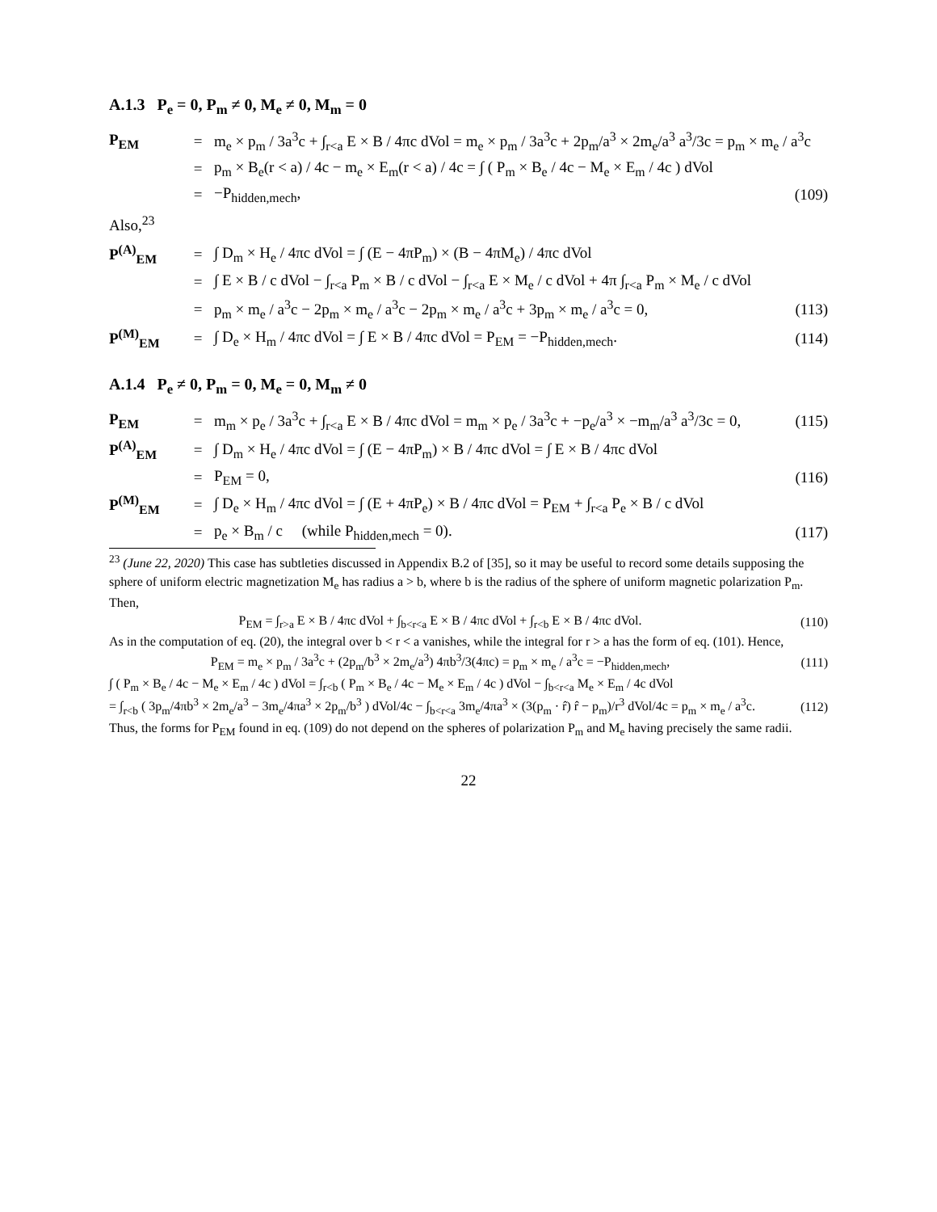A.1.3 P<sub>e</sub> = 0, P<sub>m</sub> ≠ 0, M<sub>e</sub> ≠ 0, M<sub>m</sub> = 0
P<sub>EM</sub> = m<sub>e</sub> × p<sub>m</sub> / 3a<sup>3</sup>c + ∫<sub>r<a</sub> E × B / 4πc dVol = m<sub>e</sub> × p<sub>m</sub> / 3a<sup>3</sup>c + 2p<sub>m</sub>/a<sup>3</sup> × 2m<sub>e</sub>/a<sup>3</sup> a<sup>3</sup>/3c = p<sub>m</sub> × m<sub>e</sub> / a<sup>3</sup>c
= p<sub>m</sub> × B<sub>e</sub>(r < a) / 4c − m<sub>e</sub> × E<sub>m</sub>(r < a) / 4c = ∫ ( P<sub>m</sub> × B<sub>e</sub> / 4c − M<sub>e</sub> × E<sub>m</sub> / 4c ) dVol
= −P<sub>hidden,mech</sub>, (109)
Also,<sup>23</sup>
P<sup>(A)</sup><sub>EM</sub> = ∫ D<sub>m</sub> × H<sub>e</sub> / 4πc dVol = ∫ (E − 4πP<sub>m</sub>) × (B − 4πM<sub>e</sub>) / 4πc dVol
= ∫ E × B / c dVol − ∫<sub>r<a</sub> P<sub>m</sub> × B / c dVol − ∫<sub>r<a</sub> E × M<sub>e</sub> / c dVol + 4π ∫<sub>r<a</sub> P<sub>m</sub> × M<sub>e</sub> / c dVol
= p<sub>m</sub> × m<sub>e</sub> / a<sup>3</sup>c − 2p<sub>m</sub> × m<sub>e</sub> / a<sup>3</sup>c − 2p<sub>m</sub> × m<sub>e</sub> / a<sup>3</sup>c + 3p<sub>m</sub> × m<sub>e</sub> / a<sup>3</sup>c = 0, (113)
P<sup>(M)</sup><sub>EM</sub> = ∫ D<sub>e</sub> × H<sub>m</sub> / 4πc dVol = ∫ E × B / 4πc dVol = P<sub>EM</sub> = −P<sub>hidden,mech</sub>. (114)
A.1.4 P<sub>e</sub> ≠ 0, P<sub>m</sub> = 0, M<sub>e</sub> = 0, M<sub>m</sub> ≠ 0
P<sub>EM</sub> = m<sub>m</sub> × p<sub>e</sub> / 3a<sup>3</sup>c + ∫<sub>r<a</sub> E × B / 4πc dVol = m<sub>m</sub> × p<sub>e</sub> / 3a<sup>3</sup>c + −p<sub>e</sub>/a<sup>3</sup> × −m<sub>m</sub>/a<sup>3</sup> a<sup>3</sup>/3c = 0, (115)
P<sup>(A)</sup><sub>EM</sub> = ∫ D<sub>m</sub> × H<sub>e</sub> / 4πc dVol = ∫ (E − 4πP<sub>m</sub>) × B / 4πc dVol = ∫ E × B / 4πc dVol
= P<sub>EM</sub> = 0, (116)
P<sup>(M)</sup><sub>EM</sub> = ∫ D<sub>e</sub> × H<sub>m</sub> / 4πc dVol = ∫ (E + 4πP<sub>e</sub>) × B / 4πc dVol = P<sub>EM</sub> + ∫<sub>r<a</sub> P<sub>e</sub> × B / c dVol
= p<sub>e</sub> × B<sub>m</sub> / c (while P<sub>hidden,mech</sub> = 0). (117)
<sup>23</sup> (June 22, 2020) This case has subtleties discussed in Appendix B.2 of [35], so it may be useful to record some details supposing the sphere of uniform electric magnetization M<sub>e</sub> has radius a > b, where b is the radius of the sphere of uniform magnetic polarization P<sub>m</sub>. Then,
P<sub>EM</sub> = ∫<sub>r>a</sub> E × B / 4πc dVol + ∫<sub>b<r<a</sub> E × B / 4πc dVol + ∫<sub>r<b</sub> E × B / 4πc dVol. (110)
As in the computation of eq. (20), the integral over b < r < a vanishes, while the integral for r > a has the form of eq. (101). Hence,
P<sub>EM</sub> = m<sub>e</sub> × p<sub>m</sub> / 3a<sup>3</sup>c + (2p<sub>m</sub>/b<sup>3</sup> × 2m<sub>e</sub>/a<sup>3</sup>) 4πb<sup>3</sup>/3(4πc) = p<sub>m</sub> × m<sub>e</sub> / a<sup>3</sup>c = −P<sub>hidden,mech</sub>, (111)
∫ ( P<sub>m</sub> × B<sub>e</sub> / 4c − M<sub>e</sub> × E<sub>m</sub> / 4c ) dVol = ∫<sub>r<b</sub> ( P<sub>m</sub> × B<sub>e</sub> / 4c − M<sub>e</sub> × E<sub>m</sub> / 4c ) dVol − ∫<sub>b<r<a</sub> M<sub>e</sub> × E<sub>m</sub> / 4c dVol
= ∫<sub>r<b</sub> ( 3p<sub>m</sub>/4πb<sup>3</sup> × 2m<sub>e</sub>/a<sup>3</sup> − 3m<sub>e</sub>/4πa<sup>3</sup> × 2p<sub>m</sub>/b<sup>3</sup> ) dVol/4c − ∫<sub>b<r<a</sub> 3m<sub>e</sub>/4πa<sup>3</sup> × (3(p<sub>m</sub> · r̂) r̂ − p<sub>m</sub>)/r<sup>3</sup> dVol/4c = p<sub>m</sub> × m<sub>e</sub> / a<sup>3</sup>c. (112)
Thus, the forms for P<sub>EM</sub> found in eq. (109) do not depend on the spheres of polarization P<sub>m</sub> and M<sub>e</sub> having precisely the same radii.
22